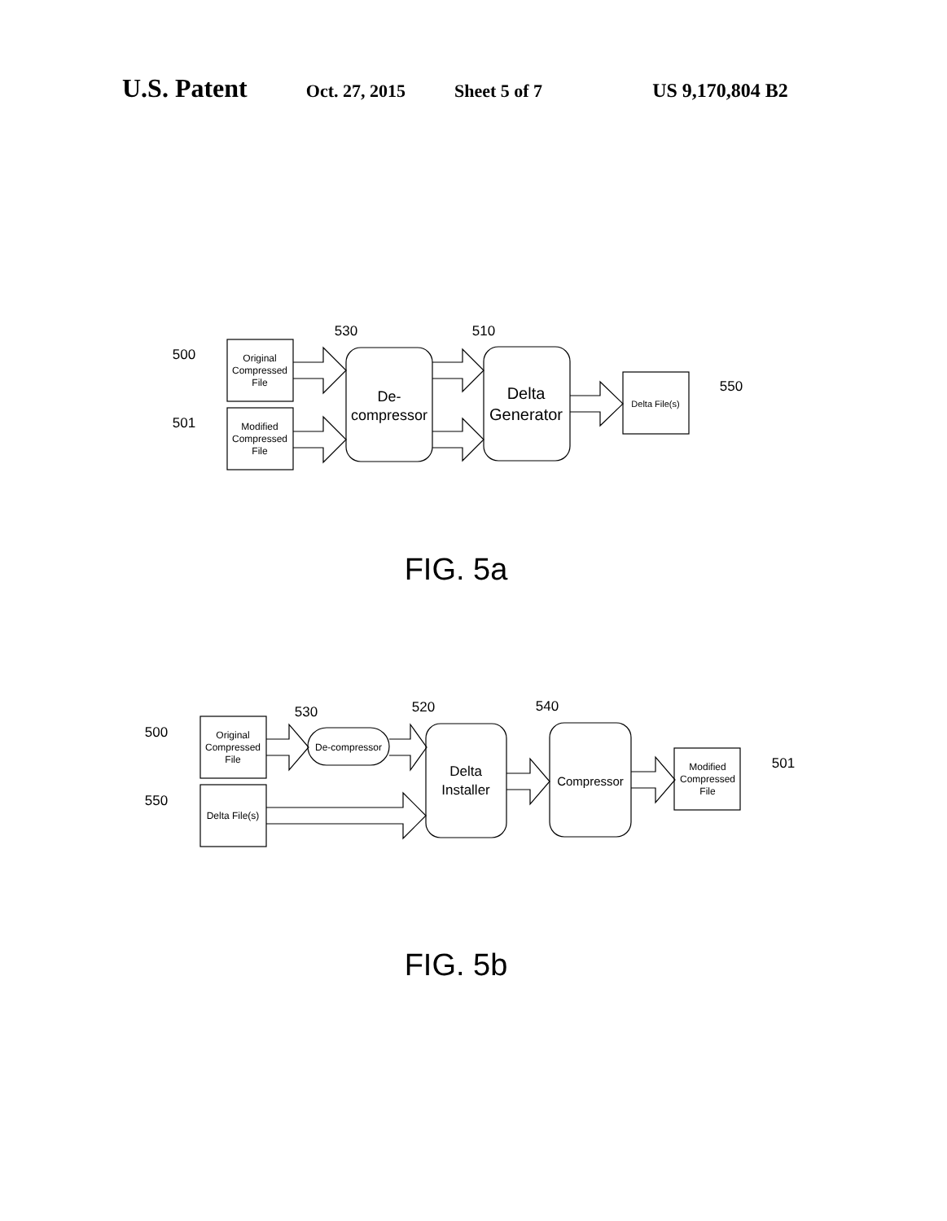U.S. Patent Oct. 27, 2015 Sheet 5 of 7 US 9,170,804 B2
Original
Compressed
File
Modified
Compressed
File
De-
compressor
Delta
Generator
Delta File(s)
500
501
530
510
550
FIG. 5a
Original
Compressed
File
Delta File(s)
De-compressor
Delta
Installer
Compressor
Modified
Compressed
File
500
550
530
520
540
501
FIG. 5b